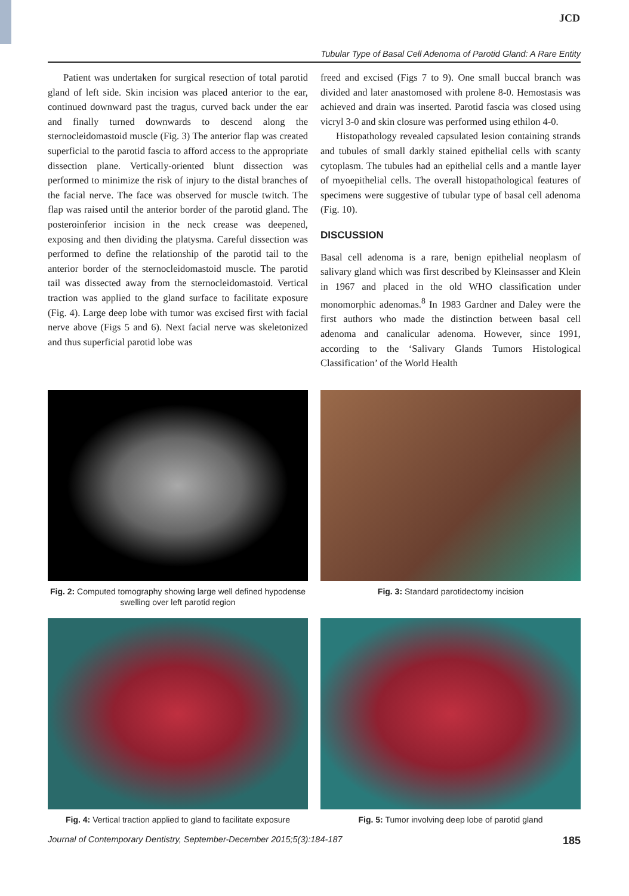JCD
Tubular Type of Basal Cell Adenoma of Parotid Gland: A Rare Entity
Patient was undertaken for surgical resection of total parotid gland of left side. Skin incision was placed anterior to the ear, continued downward past the tragus, curved back under the ear and finally turned downwards to descend along the sternocleidomastoid muscle (Fig. 3) The anterior flap was created superficial to the parotid fascia to afford access to the appropriate dissection plane. Vertically-oriented blunt dissection was performed to minimize the risk of injury to the distal branches of the facial nerve. The face was observed for muscle twitch. The flap was raised until the anterior border of the parotid gland. The posteroinferior incision in the neck crease was deepened, exposing and then dividing the platysma. Careful dissection was performed to define the relationship of the parotid tail to the anterior border of the sternocleidomastoid muscle. The parotid tail was dissected away from the sternocleidomastoid. Vertical traction was applied to the gland surface to facilitate exposure (Fig. 4). Large deep lobe with tumor was excised first with facial nerve above (Figs 5 and 6). Next facial nerve was skeletonized and thus superficial parotid lobe was
freed and excised (Figs 7 to 9). One small buccal branch was divided and later anastomosed with prolene 8-0. Hemostasis was achieved and drain was inserted. Parotid fascia was closed using vicryl 3-0 and skin closure was performed using ethilon 4-0.
Histopathology revealed capsulated lesion containing strands and tubules of small darkly stained epithelial cells with scanty cytoplasm. The tubules had an epithelial cells and a mantle layer of myoepithelial cells. The overall histopathological features of specimens were suggestive of tubular type of basal cell adenoma (Fig. 10).
DISCUSSION
Basal cell adenoma is a rare, benign epithelial neoplasm of salivary gland which was first described by Kleinsasser and Klein in 1967 and placed in the old WHO classification under monomorphic adenomas.<sup>8</sup> In 1983 Gardner and Daley were the first authors who made the distinction between basal cell adenoma and canalicular adenoma. However, since 1991, according to the ‘Salivary Glands Tumors Histological Classification’ of the World Health
Fig. 2: Computed tomography showing large well defined hypodense swelling over left parotid region
Fig. 3: Standard parotidectomy incision
Fig. 4: Vertical traction applied to gland to facilitate exposure
Fig. 5: Tumor involving deep lobe of parotid gland
Journal of Contemporary Dentistry, September-December 2015;5(3):184-187 185